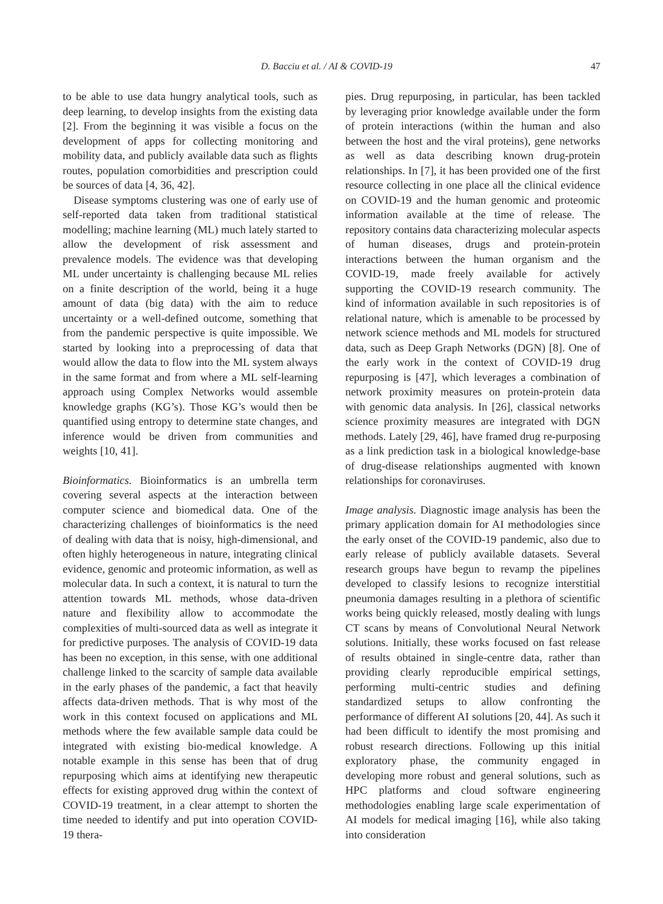D. Bacciu et al. / AI & COVID-19 47
to be able to use data hungry analytical tools, such as deep learning, to develop insights from the existing data [2]. From the beginning it was visible a focus on the development of apps for collecting monitoring and mobility data, and publicly available data such as flights routes, population comorbidities and prescription could be sources of data [4, 36, 42].
Disease symptoms clustering was one of early use of self-reported data taken from traditional statistical modelling; machine learning (ML) much lately started to allow the development of risk assessment and prevalence models. The evidence was that developing ML under uncertainty is challenging because ML relies on a finite description of the world, being it a huge amount of data (big data) with the aim to reduce uncertainty or a well-defined outcome, something that from the pandemic perspective is quite impossible. We started by looking into a preprocessing of data that would allow the data to flow into the ML system always in the same format and from where a ML self-learning approach using Complex Networks would assemble knowledge graphs (KG’s). Those KG’s would then be quantified using entropy to determine state changes, and inference would be driven from communities and weights [10, 41].
Bioinformatics. Bioinformatics is an umbrella term covering several aspects at the interaction between computer science and biomedical data. One of the characterizing challenges of bioinformatics is the need of dealing with data that is noisy, high-dimensional, and often highly heterogeneous in nature, integrating clinical evidence, genomic and proteomic information, as well as molecular data. In such a context, it is natural to turn the attention towards ML methods, whose data-driven nature and flexibility allow to accommodate the complexities of multi-sourced data as well as integrate it for predictive purposes. The analysis of COVID-19 data has been no exception, in this sense, with one additional challenge linked to the scarcity of sample data available in the early phases of the pandemic, a fact that heavily affects data-driven methods. That is why most of the work in this context focused on applications and ML methods where the few available sample data could be integrated with existing bio-medical knowledge. A notable example in this sense has been that of drug repurposing which aims at identifying new therapeutic effects for existing approved drug within the context of COVID-19 treatment, in a clear attempt to shorten the time needed to identify and put into operation COVID-19 thera-
pies. Drug repurposing, in particular, has been tackled by leveraging prior knowledge available under the form of protein interactions (within the human and also between the host and the viral proteins), gene networks as well as data describing known drug-protein relationships. In [7], it has been provided one of the first resource collecting in one place all the clinical evidence on COVID-19 and the human genomic and proteomic information available at the time of release. The repository contains data characterizing molecular aspects of human diseases, drugs and protein-protein interactions between the human organism and the COVID-19, made freely available for actively supporting the COVID-19 research community. The kind of information available in such repositories is of relational nature, which is amenable to be processed by network science methods and ML models for structured data, such as Deep Graph Networks (DGN) [8]. One of the early work in the context of COVID-19 drug repurposing is [47], which leverages a combination of network proximity measures on protein-protein data with genomic data analysis. In [26], classical networks science proximity measures are integrated with DGN methods. Lately [29, 46], have framed drug re-purposing as a link prediction task in a biological knowledge-base of drug-disease relationships augmented with known relationships for coronaviruses.
Image analysis. Diagnostic image analysis has been the primary application domain for AI methodologies since the early onset of the COVID-19 pandemic, also due to early release of publicly available datasets. Several research groups have begun to revamp the pipelines developed to classify lesions to recognize interstitial pneumonia damages resulting in a plethora of scientific works being quickly released, mostly dealing with lungs CT scans by means of Convolutional Neural Network solutions. Initially, these works focused on fast release of results obtained in single-centre data, rather than providing clearly reproducible empirical settings, performing multi-centric studies and defining standardized setups to allow confronting the performance of different AI solutions [20, 44]. As such it had been difficult to identify the most promising and robust research directions. Following up this initial exploratory phase, the community engaged in developing more robust and general solutions, such as HPC platforms and cloud software engineering methodologies enabling large scale experimentation of AI models for medical imaging [16], while also taking into consideration